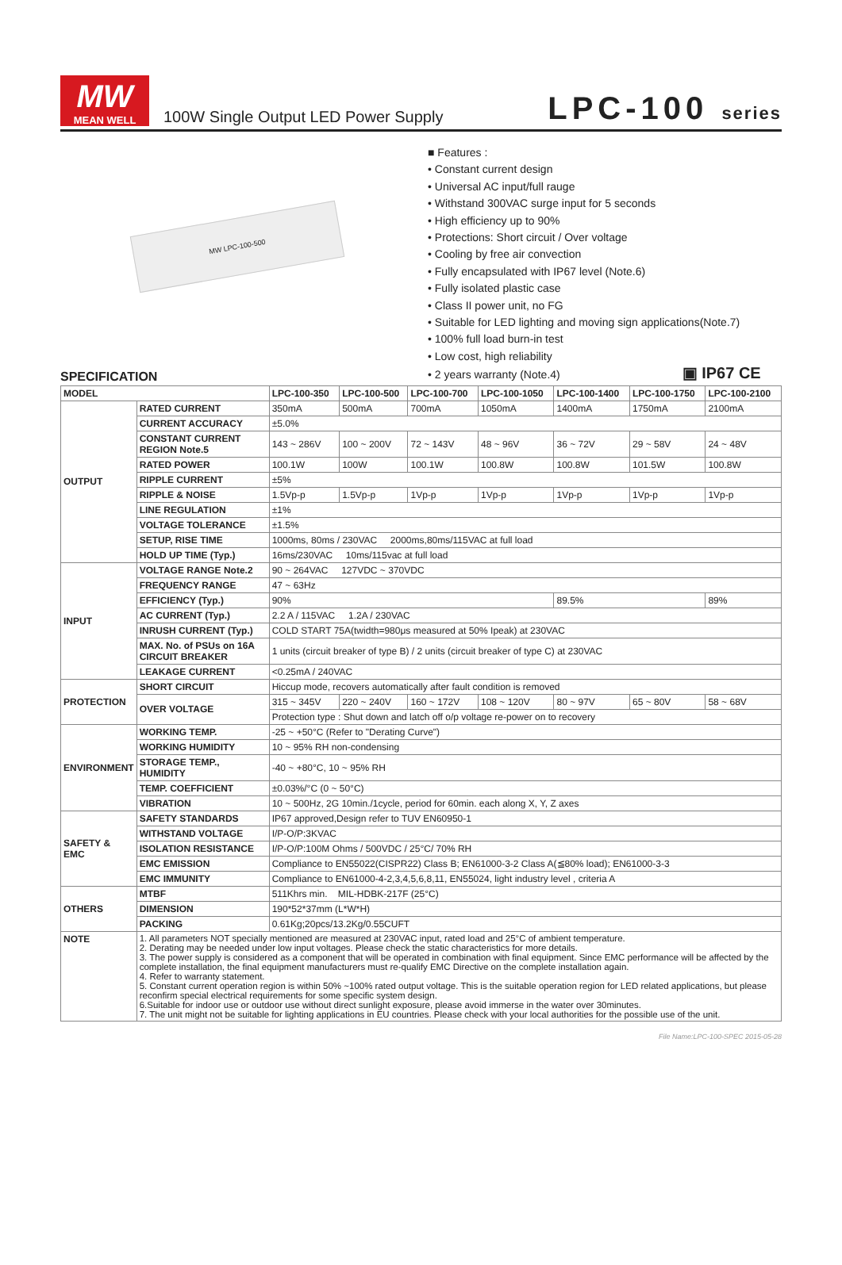MW
MEAN WELL
100W Single Output LED Power Supply
LPC-100 series
MW LPC-100-500
■ Features :
• Constant current design
• Universal AC input/full rauge
• Withstand 300VAC surge input for 5 seconds
• High efficiency up to 90%
• Protections: Short circuit / Over voltage
• Cooling by free air convection
• Fully encapsulated with IP67 level (Note.6)
• Fully isolated plastic case
• Class II power unit, no FG
• Suitable for LED lighting and moving sign applications(Note.7)
• 100% full load burn-in test
• Low cost, high reliability
• 2 years warranty (Note.4) ▣ IP67 CE
SPECIFICATION
| MODEL | | LPC-100-350 | LPC-100-500 | LPC-100-700 | LPC-100-1050 | LPC-100-1400 | LPC-100-1750 | LPC-100-2100 |
| --- | --- | --- | --- | --- | --- | --- | --- | --- |
| OUTPUT | RATED CURRENT | 350mA | 500mA | 700mA | 1050mA | 1400mA | 1750mA | 2100mA |
| | CURRENT ACCURACY | ±5.0% | | | | | | |
| | CONSTANT CURRENT REGION Note.5 | 143 ~ 286V | 100 ~ 200V | 72 ~ 143V | 48 ~ 96V | 36 ~ 72V | 29 ~ 58V | 24 ~ 48V |
| | RATED POWER | 100.1W | 100W | 100.1W | 100.8W | 100.8W | 101.5W | 100.8W |
| | RIPPLE CURRENT | ±5% | | | | | | |
| | RIPPLE & NOISE | 1.5Vp-p | 1.5Vp-p | 1Vp-p | 1Vp-p | 1Vp-p | 1Vp-p | 1Vp-p |
| | LINE REGULATION | ±1% | | | | | | |
| | VOLTAGE TOLERANCE | ±1.5% | | | | | | |
| | SETUP, RISE TIME | 1000ms, 80ms / 230VAC 2000ms,80ms/115VAC at full load | | | | | | |
| | HOLD UP TIME (Typ.) | 16ms/230VAC 10ms/115vac at full load | | | | | | |
| INPUT | VOLTAGE RANGE Note.2 | 90 ~ 264VAC 127VDC ~ 370VDC | | | | | | |
| | FREQUENCY RANGE | 47 ~ 63Hz | | | | | | |
| | EFFICIENCY (Typ.) | 90% | | | | 89.5% | | 89% |
| | AC CURRENT (Typ.) | 2.2 A / 115VAC 1.2A / 230VAC | | | | | | |
| | INRUSH CURRENT (Typ.) | COLD START 75A(twidth=980μs measured at 50% Ipeak) at 230VAC | | | | | | |
| | MAX. No. of PSUs on 16A CIRCUIT BREAKER | 1 units (circuit breaker of type B) / 2 units (circuit breaker of type C) at 230VAC | | | | | | |
| | LEAKAGE CURRENT | <0.25mA / 240VAC | | | | | | |
| PROTECTION | SHORT CIRCUIT | Hiccup mode, recovers automatically after fault condition is removed | | | | | | |
| | OVER VOLTAGE | 315 ~ 345V | 220 ~ 240V | 160 ~ 172V | 108 ~ 120V | 80 ~ 97V | 65 ~ 80V | 58 ~ 68V |
| | | Protection type : Shut down and latch off o/p voltage re-power on to recovery | | | | | | |
| ENVIRONMENT | WORKING TEMP. | -25 ~ +50°C (Refer to "Derating Curve") | | | | | | |
| | WORKING HUMIDITY | 10 ~ 95% RH non-condensing | | | | | | |
| | STORAGE TEMP., HUMIDITY | -40 ~ +80°C, 10 ~ 95% RH | | | | | | |
| | TEMP. COEFFICIENT | ±0.03%/°C (0 ~ 50°C) | | | | | | |
| | VIBRATION | 10 ~ 500Hz, 2G 10min./1cycle, period for 60min. each along X, Y, Z axes | | | | | | |
| SAFETY & EMC | SAFETY STANDARDS | IP67 approved,Design refer to TUV EN60950-1 | | | | | | |
| | WITHSTAND VOLTAGE | I/P-O/P:3KVAC | | | | | | |
| | ISOLATION RESISTANCE | I/P-O/P:100M Ohms / 500VDC / 25°C/ 70% RH | | | | | | |
| | EMC EMISSION | Compliance to EN55022(CISPR22) Class B; EN61000-3-2 Class A(≦80% load); EN61000-3-3 | | | | | | |
| | EMC IMMUNITY | Compliance to EN61000-4-2,3,4,5,6,8,11, EN55024, light industry level , criteria A | | | | | | |
| OTHERS | MTBF | 511Khrs min. MIL-HDBK-217F (25°C) | | | | | | |
| | DIMENSION | 190*52*37mm (L*W*H) | | | | | | |
| | PACKING | 0.61Kg;20pcs/13.2Kg/0.55CUFT | | | | | | |
| NOTE | 1. All parameters NOT specially mentioned are measured at 230VAC input, rated load and 25°C of ambient temperature. 2. Derating may be needed under low input voltages. Please check the static characteristics for more details. 3. The power supply is considered as a component that will be operated in combination with final equipment. Since EMC performance will be affected by the complete installation, the final equipment manufacturers must re-qualify EMC Directive on the complete installation again. 4. Refer to warranty statement. 5. Constant current operation region is within 50% ~100% rated output voltage. This is the suitable operation region for LED related applications, but please reconfirm special electrical requirements for some specific system design. 6.Suitable for indoor use or outdoor use without direct sunlight exposure, please avoid immerse in the water over 30minutes. 7. The unit might not be suitable for lighting applications in EU countries. Please check with your local authorities for the possible use of the unit. | | | | | | | |
File Name:LPC-100-SPEC 2015-05-28